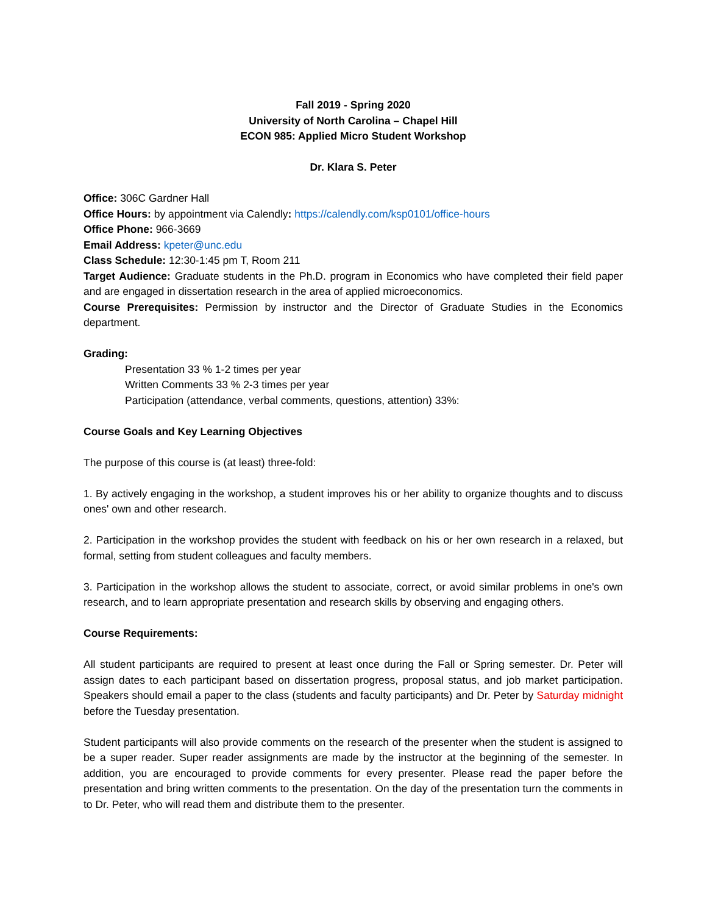Fall 2019 - Spring 2020
University of North Carolina – Chapel Hill
ECON 985: Applied Micro Student Workshop
Dr. Klara S. Peter
Office: 306C Gardner Hall
Office Hours: by appointment via Calendly: https://calendly.com/ksp0101/office-hours
Office Phone: 966-3669
Email Address: kpeter@unc.edu
Class Schedule: 12:30-1:45 pm T, Room 211
Target Audience: Graduate students in the Ph.D. program in Economics who have completed their field paper and are engaged in dissertation research in the area of applied microeconomics.
Course Prerequisites: Permission by instructor and the Director of Graduate Studies in the Economics department.
Grading:
Presentation 33 % 1-2 times per year
Written Comments 33 % 2-3 times per year
Participation (attendance, verbal comments, questions, attention) 33%:
Course Goals and Key Learning Objectives
The purpose of this course is (at least) three-fold:
1. By actively engaging in the workshop, a student improves his or her ability to organize thoughts and to discuss ones' own and other research.
2. Participation in the workshop provides the student with feedback on his or her own research in a relaxed, but formal, setting from student colleagues and faculty members.
3. Participation in the workshop allows the student to associate, correct, or avoid similar problems in one's own research, and to learn appropriate presentation and research skills by observing and engaging others.
Course Requirements:
All student participants are required to present at least once during the Fall or Spring semester. Dr. Peter will assign dates to each participant based on dissertation progress, proposal status, and job market participation. Speakers should email a paper to the class (students and faculty participants) and Dr. Peter by Saturday midnight before the Tuesday presentation.
Student participants will also provide comments on the research of the presenter when the student is assigned to be a super reader. Super reader assignments are made by the instructor at the beginning of the semester. In addition, you are encouraged to provide comments for every presenter. Please read the paper before the presentation and bring written comments to the presentation. On the day of the presentation turn the comments in to Dr. Peter, who will read them and distribute them to the presenter.